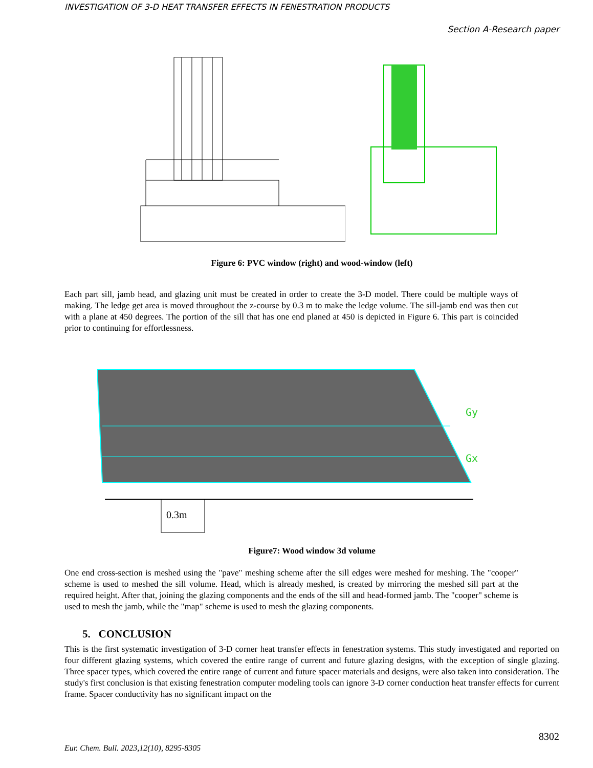INVESTIGATION OF 3-D HEAT TRANSFER EFFECTS IN FENESTRATION PRODUCTS
Section A-Research paper
Figure 6: PVC window (right) and wood-window (left)
Each part sill, jamb head, and glazing unit must be created in order to create the 3-D model. There could be multiple ways of making. The ledge get area is moved throughout the z-course by 0.3 m to make the ledge volume. The sill-jamb end was then cut with a plane at 450 degrees. The portion of the sill that has one end planed at 450 is depicted in Figure 6. This part is coincided prior to continuing for effortlessness.
Gy
Gx
0.3m
Figure7: Wood window 3d volume
One end cross-section is meshed using the "pave" meshing scheme after the sill edges were meshed for meshing. The "cooper" scheme is used to meshed the sill volume. Head, which is already meshed, is created by mirroring the meshed sill part at the required height. After that, joining the glazing components and the ends of the sill and head-formed jamb. The "cooper" scheme is used to mesh the jamb, while the "map" scheme is used to mesh the glazing components.
5. CONCLUSION
This is the first systematic investigation of 3-D corner heat transfer effects in fenestration systems. This study investigated and reported on four different glazing systems, which covered the entire range of current and future glazing designs, with the exception of single glazing. Three spacer types, which covered the entire range of current and future spacer materials and designs, were also taken into consideration. The study's first conclusion is that existing fenestration computer modeling tools can ignore 3-D corner conduction heat transfer effects for current frame. Spacer conductivity has no significant impact on the
8302
Eur. Chem. Bull. 2023,12(10), 8295-8305